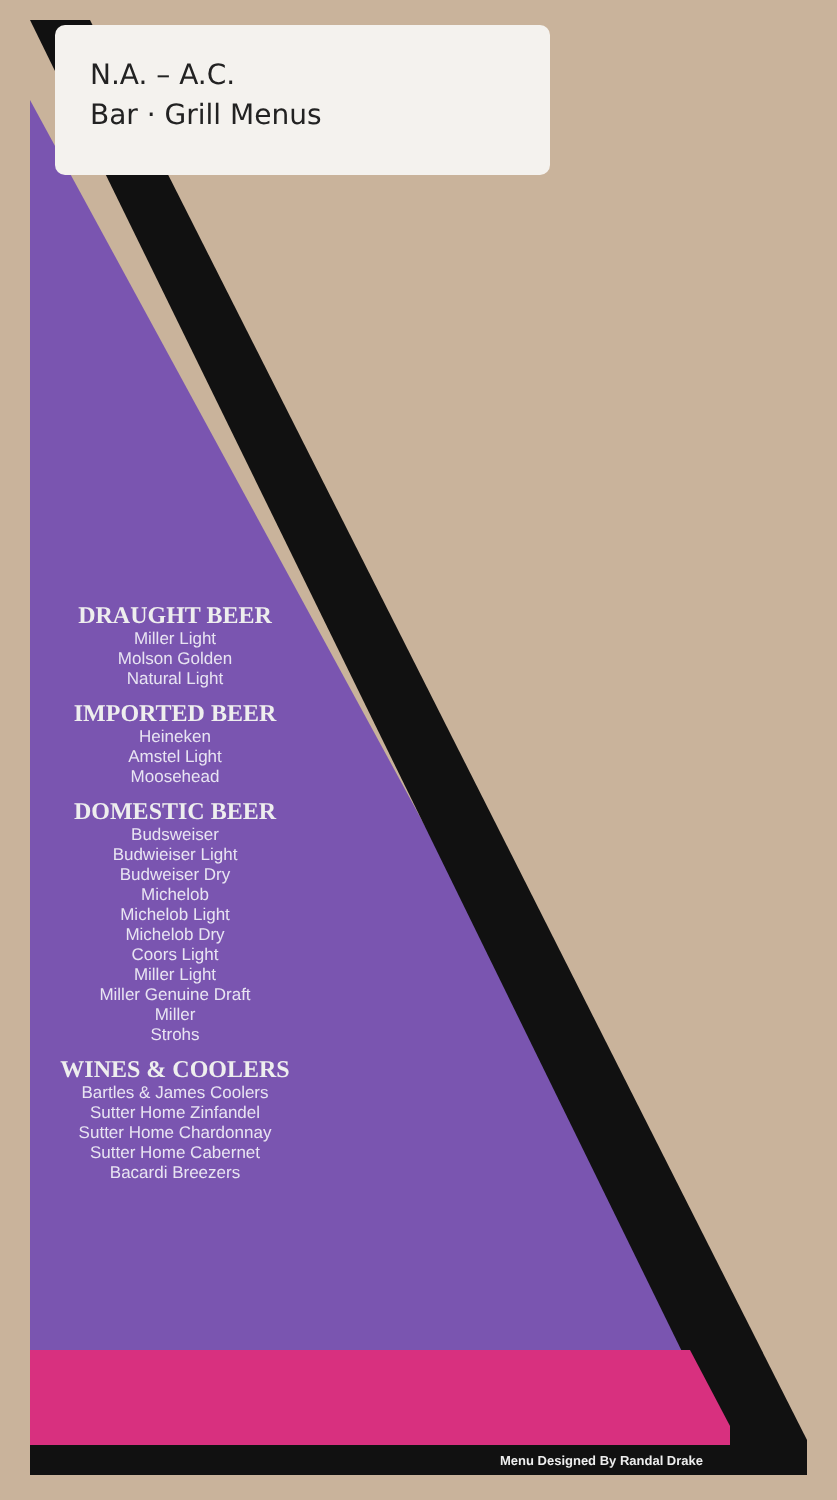N.A. – A.C.
Bar · Grill Menus
DRAUGHT BEER
Miller Light
Molson Golden
Natural Light
IMPORTED BEER
Heineken
Amstel Light
Moosehead
DOMESTIC BEER
Budsweiser
Budwieiser Light
Budweiser Dry
Michelob
Michelob Light
Michelob Dry
Coors Light
Miller Light
Miller Genuine Draft
Miller
Strohs
WINES & COOLERS
Bartles & James Coolers
Sutter Home Zinfandel
Sutter Home Chardonnay
Sutter Home Cabernet
Bacardi Breezers
Menu Designed By Randal Drake